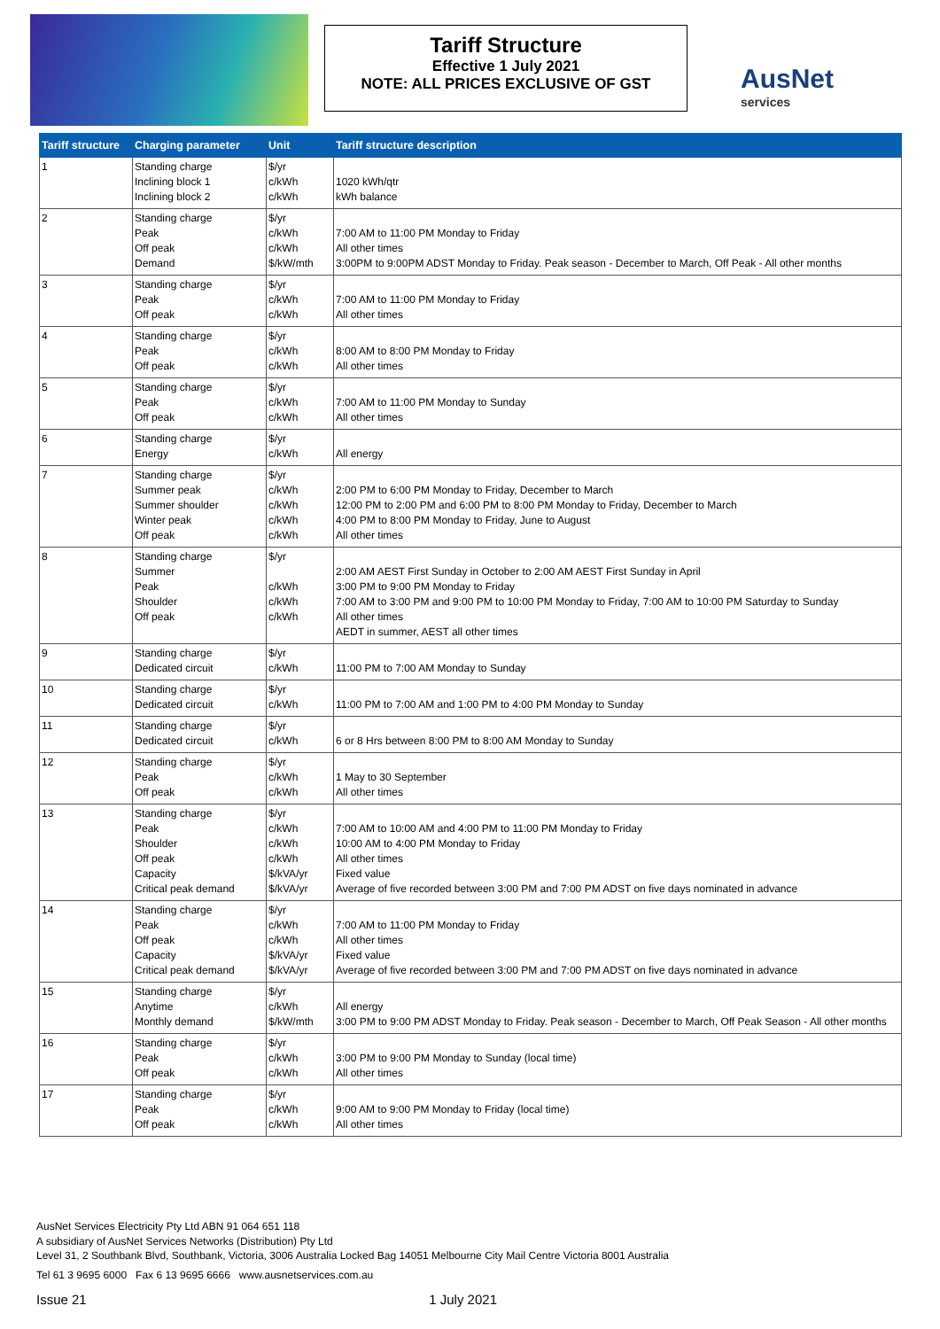Tariff Structure
Effective 1 July 2021
NOTE: ALL PRICES EXCLUSIVE OF GST
AusNet
services
| Tariff structure | Charging parameter | Unit | Tariff structure description |
| --- | --- | --- | --- |
| 1 | Standing charge Inclining block 1 Inclining block 2 | $/yr c/kWh c/kWh | 1020 kWh/qtr kWh balance |
| 2 | Standing charge Peak Off peak Demand | $/yr c/kWh c/kWh $/kW/mth | 7:00 AM to 11:00 PM Monday to Friday All other times 3:00PM to 9:00PM ADST Monday to Friday. Peak season - December to March, Off Peak - All other months |
| 3 | Standing charge Peak Off peak | $/yr c/kWh c/kWh | 7:00 AM to 11:00 PM Monday to Friday All other times |
| 4 | Standing charge Peak Off peak | $/yr c/kWh c/kWh | 8:00 AM to 8:00 PM Monday to Friday All other times |
| 5 | Standing charge Peak Off peak | $/yr c/kWh c/kWh | 7:00 AM to 11:00 PM Monday to Sunday All other times |
| 6 | Standing charge Energy | $/yr c/kWh | All energy |
| 7 | Standing charge Summer peak Summer shoulder Winter peak Off peak | $/yr c/kWh c/kWh c/kWh c/kWh | 2:00 PM to 6:00 PM Monday to Friday, December to March 12:00 PM to 2:00 PM and 6:00 PM to 8:00 PM Monday to Friday, December to March 4:00 PM to 8:00 PM Monday to Friday, June to August All other times |
| 8 | Standing charge Summer Peak Shoulder Off peak | $/yr c/kWh c/kWh c/kWh | 2:00 AM AEST First Sunday in October to 2:00 AM AEST First Sunday in April 3:00 PM to 9:00 PM Monday to Friday 7:00 AM to 3:00 PM and 9:00 PM to 10:00 PM Monday to Friday, 7:00 AM to 10:00 PM Saturday to Sunday All other times AEDT in summer, AEST all other times |
| 9 | Standing charge Dedicated circuit | $/yr c/kWh | 11:00 PM to 7:00 AM Monday to Sunday |
| 10 | Standing charge Dedicated circuit | $/yr c/kWh | 11:00 PM to 7:00 AM and 1:00 PM to 4:00 PM Monday to Sunday |
| 11 | Standing charge Dedicated circuit | $/yr c/kWh | 6 or 8 Hrs between 8:00 PM to 8:00 AM Monday to Sunday |
| 12 | Standing charge Peak Off peak | $/yr c/kWh c/kWh | 1 May to 30 September All other times |
| 13 | Standing charge Peak Shoulder Off peak Capacity Critical peak demand | $/yr c/kWh c/kWh c/kWh $/kVA/yr $/kVA/yr | 7:00 AM to 10:00 AM and 4:00 PM to 11:00 PM Monday to Friday 10:00 AM to 4:00 PM Monday to Friday All other times Fixed value Average of five recorded between 3:00 PM and 7:00 PM ADST on five days nominated in advance |
| 14 | Standing charge Peak Off peak Capacity Critical peak demand | $/yr c/kWh c/kWh $/kVA/yr $/kVA/yr | 7:00 AM to 11:00 PM Monday to Friday All other times Fixed value Average of five recorded between 3:00 PM and 7:00 PM ADST on five days nominated in advance |
| 15 | Standing charge Anytime Monthly demand | $/yr c/kWh $/kW/mth | All energy 3:00 PM to 9:00 PM ADST Monday to Friday. Peak season - December to March, Off Peak Season - All other months |
| 16 | Standing charge Peak Off peak | $/yr c/kWh c/kWh | 3:00 PM to 9:00 PM Monday to Sunday (local time) All other times |
| 17 | Standing charge Peak Off peak | $/yr c/kWh c/kWh | 9:00 AM to 9:00 PM Monday to Friday (local time) All other times |
AusNet Services Electricity Pty Ltd ABN 91 064 651 118
A subsidiary of AusNet Services Networks (Distribution) Pty Ltd
Level 31, 2 Southbank Blvd, Southbank, Victoria, 3006 Australia Locked Bag 14051 Melbourne City Mail Centre Victoria 8001 Australia
Tel 61 3 9695 6000 Fax 6 13 9695 6666 www.ausnetservices.com.au
Issue 21 1 July 2021